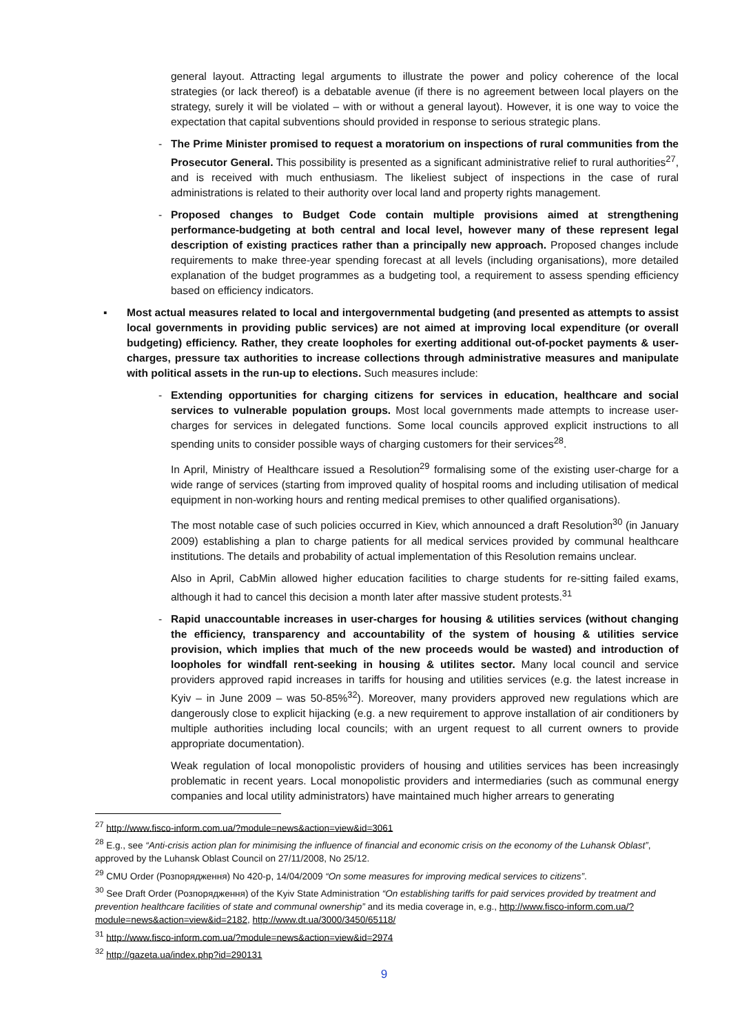general layout. Attracting legal arguments to illustrate the power and policy coherence of the local strategies (or lack thereof) is a debatable avenue (if there is no agreement between local players on the strategy, surely it will be violated – with or without a general layout). However, it is one way to voice the expectation that capital subventions should provided in response to serious strategic plans.
- The Prime Minister promised to request a moratorium on inspections of rural communities from the Prosecutor General. This possibility is presented as a significant administrative relief to rural authorities<sup>27</sup>, and is received with much enthusiasm. The likeliest subject of inspections in the case of rural administrations is related to their authority over local land and property rights management.
- Proposed changes to Budget Code contain multiple provisions aimed at strengthening performance-budgeting at both central and local level, however many of these represent legal description of existing practices rather than a principally new approach. Proposed changes include requirements to make three-year spending forecast at all levels (including organisations), more detailed explanation of the budget programmes as a budgeting tool, a requirement to assess spending efficiency based on efficiency indicators.
▪ Most actual measures related to local and intergovernmental budgeting (and presented as attempts to assist local governments in providing public services) are not aimed at improving local expenditure (or overall budgeting) efficiency. Rather, they create loopholes for exerting additional out-of-pocket payments & user-charges, pressure tax authorities to increase collections through administrative measures and manipulate with political assets in the run-up to elections. Such measures include:
- Extending opportunities for charging citizens for services in education, healthcare and social services to vulnerable population groups. Most local governments made attempts to increase user-charges for services in delegated functions. Some local councils approved explicit instructions to all spending units to consider possible ways of charging customers for their services<sup>28</sup>.
In April, Ministry of Healthcare issued a Resolution<sup>29</sup> formalising some of the existing user-charge for a wide range of services (starting from improved quality of hospital rooms and including utilisation of medical equipment in non-working hours and renting medical premises to other qualified organisations).
The most notable case of such policies occurred in Kiev, which announced a draft Resolution<sup>30</sup> (in January 2009) establishing a plan to charge patients for all medical services provided by communal healthcare institutions. The details and probability of actual implementation of this Resolution remains unclear.
Also in April, CabMin allowed higher education facilities to charge students for re-sitting failed exams, although it had to cancel this decision a month later after massive student protests.<sup>31</sup>
- Rapid unaccountable increases in user-charges for housing & utilities services (without changing the efficiency, transparency and accountability of the system of housing & utilities service provision, which implies that much of the new proceeds would be wasted) and introduction of loopholes for windfall rent-seeking in housing & utilites sector. Many local council and service providers approved rapid increases in tariffs for housing and utilities services (e.g. the latest increase in Kyiv – in June 2009 – was 50-85%<sup>32</sup>). Moreover, many providers approved new regulations which are dangerously close to explicit hijacking (e.g. a new requirement to approve installation of air conditioners by multiple authorities including local councils; with an urgent request to all current owners to provide appropriate documentation).
Weak regulation of local monopolistic providers of housing and utilities services has been increasingly problematic in recent years. Local monopolistic providers and intermediaries (such as communal energy companies and local utility administrators) have maintained much higher arrears to generating
<sup>27</sup> http://www.fisco-inform.com.ua/?module=news&action=view&id=3061
<sup>28</sup> E.g., see “Anti-crisis action plan for minimising the influence of financial and economic crisis on the economy of the Luhansk Oblast”, approved by the Luhansk Oblast Council on 27/11/2008, No 25/12.
<sup>29</sup> CMU Order (Розпорядження) No 420-р, 14/04/2009 “On some measures for improving medical services to citizens”.
<sup>30</sup> See Draft Order (Розпорядження) of the Kyiv State Administration “On establishing tariffs for paid services provided by treatment and prevention healthcare facilities of state and communal ownership” and its media coverage in, e.g., http://www.fisco-inform.com.ua/?module=news&action=view&id=2182, http://www.dt.ua/3000/3450/65118/
<sup>31</sup> http://www.fisco-inform.com.ua/?module=news&action=view&id=2974
<sup>32</sup> http://gazeta.ua/index.php?id=290131
9